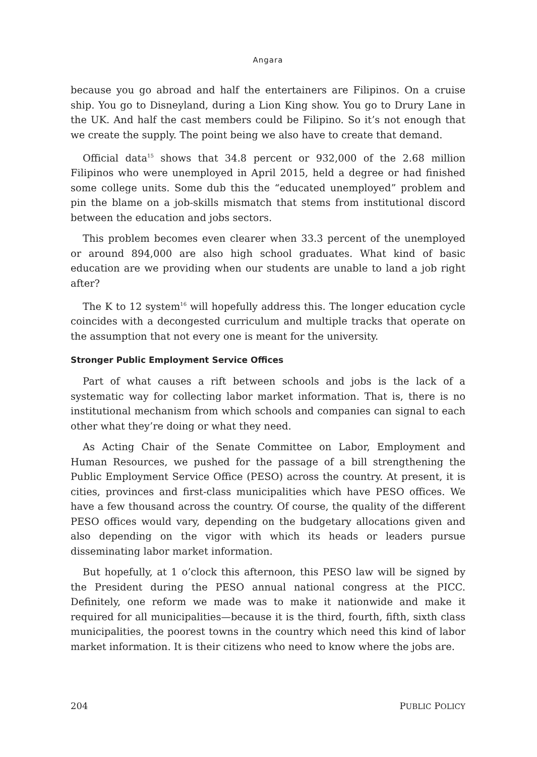Angara
because you go abroad and half the entertainers are Filipinos. On a cruise ship. You go to Disneyland, during a Lion King show. You go to Drury Lane in the UK. And half the cast members could be Filipino. So it’s not enough that we create the supply. The point being we also have to create that demand.
Official data<sup>15</sup> shows that 34.8 percent or 932,000 of the 2.68 million Filipinos who were unemployed in April 2015, held a degree or had finished some college units. Some dub this the “educated unemployed” problem and pin the blame on a job-skills mismatch that stems from institutional discord between the education and jobs sectors.
This problem becomes even clearer when 33.3 percent of the unemployed or around 894,000 are also high school graduates. What kind of basic education are we providing when our students are unable to land a job right after?
The K to 12 system<sup>16</sup> will hopefully address this. The longer education cycle coincides with a decongested curriculum and multiple tracks that operate on the assumption that not every one is meant for the university.
Stronger Public Employment Service Offices
Part of what causes a rift between schools and jobs is the lack of a systematic way for collecting labor market information. That is, there is no institutional mechanism from which schools and companies can signal to each other what they’re doing or what they need.
As Acting Chair of the Senate Committee on Labor, Employment and Human Resources, we pushed for the passage of a bill strengthening the Public Employment Service Office (PESO) across the country. At present, it is cities, provinces and first-class municipalities which have PESO offices. We have a few thousand across the country. Of course, the quality of the different PESO offices would vary, depending on the budgetary allocations given and also depending on the vigor with which its heads or leaders pursue disseminating labor market information.
But hopefully, at 1 o’clock this afternoon, this PESO law will be signed by the President during the PESO annual national congress at the PICC. Definitely, one reform we made was to make it nationwide and make it required for all municipalities—because it is the third, fourth, fifth, sixth class municipalities, the poorest towns in the country which need this kind of labor market information. It is their citizens who need to know where the jobs are.
204 PUBLIC POLICY